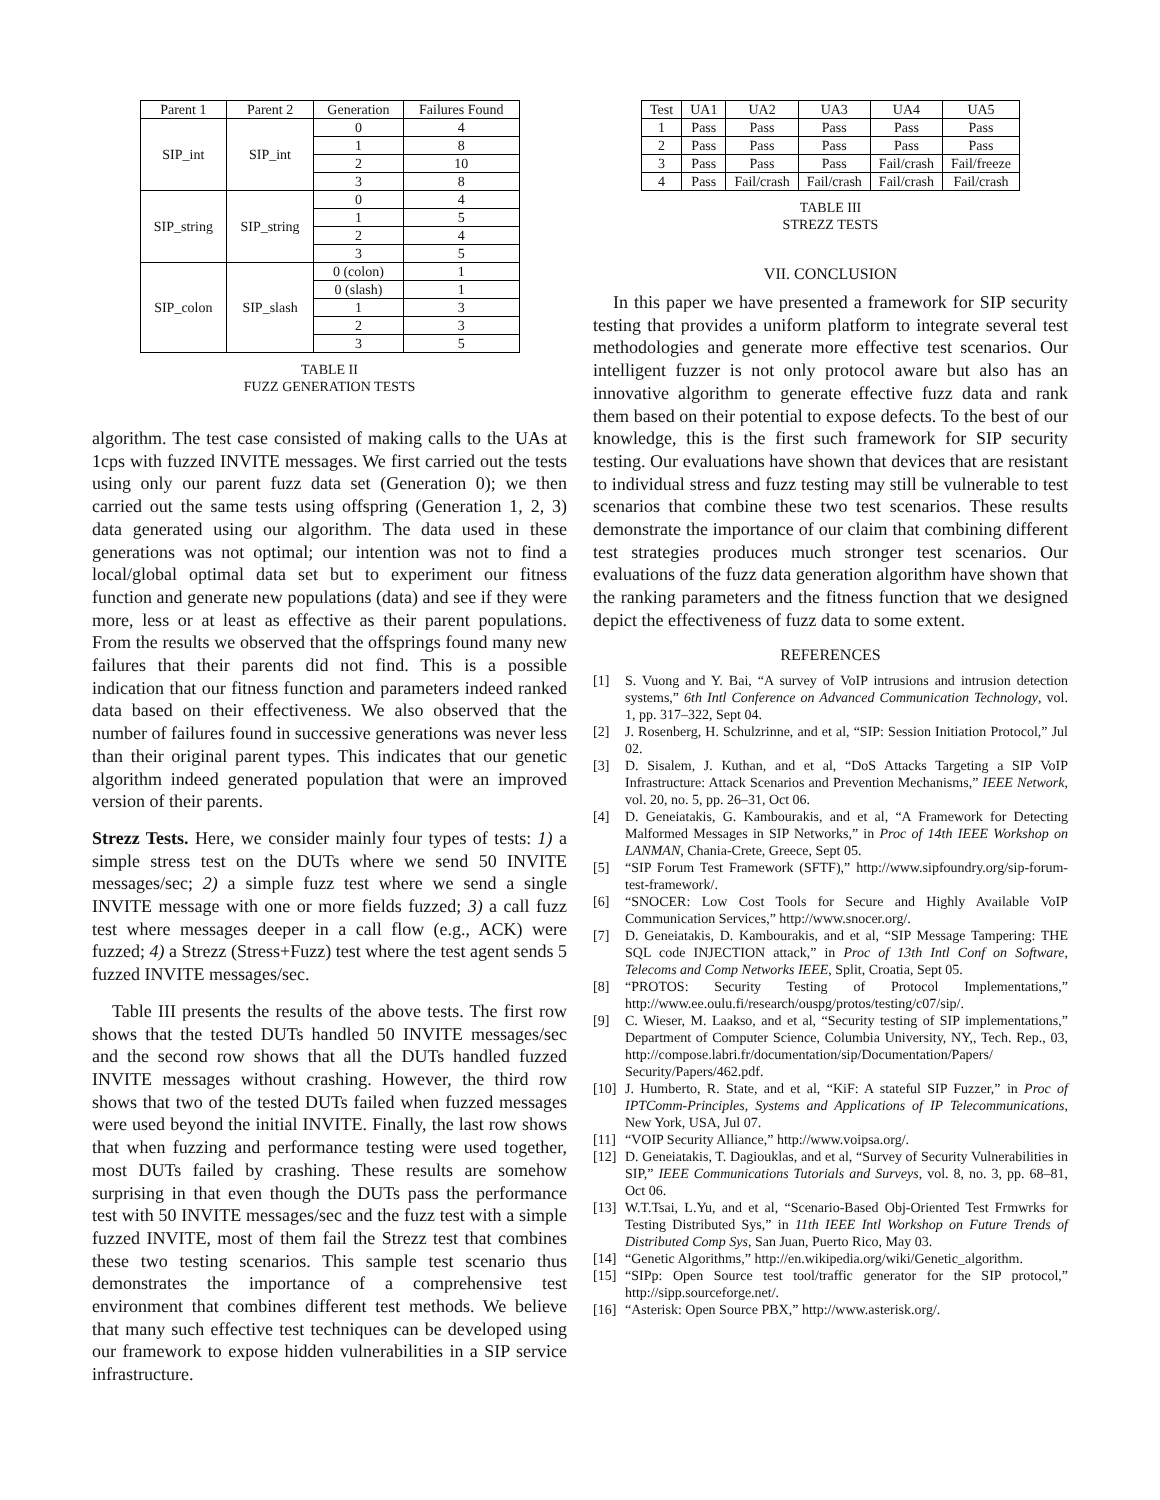| Parent 1 | Parent 2 | Generation | Failures Found |
| --- | --- | --- | --- |
| SIP_int | SIP_int | 0 | 4 |
| | | 1 | 8 |
| | | 2 | 10 |
| | | 3 | 8 |
| SIP_string | SIP_string | 0 | 4 |
| | | 1 | 5 |
| | | 2 | 4 |
| | | 3 | 5 |
| SIP_colon | SIP_slash | 0 (colon) | 1 |
| | | 0 (slash) | 1 |
| | | 1 | 3 |
| | | 2 | 3 |
| | | 3 | 5 |
TABLE II
FUZZ GENERATION TESTS
algorithm. The test case consisted of making calls to the UAs at 1cps with fuzzed INVITE messages. We first carried out the tests using only our parent fuzz data set (Generation 0); we then carried out the same tests using offspring (Generation 1, 2, 3) data generated using our algorithm. The data used in these generations was not optimal; our intention was not to find a local/global optimal data set but to experiment our fitness function and generate new populations (data) and see if they were more, less or at least as effective as their parent populations. From the results we observed that the offsprings found many new failures that their parents did not find. This is a possible indication that our fitness function and parameters indeed ranked data based on their effectiveness. We also observed that the number of failures found in successive generations was never less than their original parent types. This indicates that our genetic algorithm indeed generated population that were an improved version of their parents.
Strezz Tests. Here, we consider mainly four types of tests: 1) a simple stress test on the DUTs where we send 50 INVITE messages/sec; 2) a simple fuzz test where we send a single INVITE message with one or more fields fuzzed; 3) a call fuzz test where messages deeper in a call flow (e.g., ACK) were fuzzed; 4) a Strezz (Stress+Fuzz) test where the test agent sends 5 fuzzed INVITE messages/sec.
Table III presents the results of the above tests. The first row shows that the tested DUTs handled 50 INVITE messages/sec and the second row shows that all the DUTs handled fuzzed INVITE messages without crashing. However, the third row shows that two of the tested DUTs failed when fuzzed messages were used beyond the initial INVITE. Finally, the last row shows that when fuzzing and performance testing were used together, most DUTs failed by crashing. These results are somehow surprising in that even though the DUTs pass the performance test with 50 INVITE messages/sec and the fuzz test with a simple fuzzed INVITE, most of them fail the Strezz test that combines these two testing scenarios. This sample test scenario thus demonstrates the importance of a comprehensive test environment that combines different test methods. We believe that many such effective test techniques can be developed using our framework to expose hidden vulnerabilities in a SIP service infrastructure.
| Test | UA1 | UA2 | UA3 | UA4 | UA5 |
| --- | --- | --- | --- | --- | --- |
| 1 | Pass | Pass | Pass | Pass | Pass |
| 2 | Pass | Pass | Pass | Pass | Pass |
| 3 | Pass | Pass | Pass | Fail/crash | Fail/freeze |
| 4 | Pass | Fail/crash | Fail/crash | Fail/crash | Fail/crash |
TABLE III
STREZZ TESTS
VII. CONCLUSION
In this paper we have presented a framework for SIP security testing that provides a uniform platform to integrate several test methodologies and generate more effective test scenarios. Our intelligent fuzzer is not only protocol aware but also has an innovative algorithm to generate effective fuzz data and rank them based on their potential to expose defects. To the best of our knowledge, this is the first such framework for SIP security testing. Our evaluations have shown that devices that are resistant to individual stress and fuzz testing may still be vulnerable to test scenarios that combine these two test scenarios. These results demonstrate the importance of our claim that combining different test strategies produces much stronger test scenarios. Our evaluations of the fuzz data generation algorithm have shown that the ranking parameters and the fitness function that we designed depict the effectiveness of fuzz data to some extent.
REFERENCES
[1] S. Vuong and Y. Bai, “A survey of VoIP intrusions and intrusion detection systems,” 6th Intl Conference on Advanced Communication Technology, vol. 1, pp. 317–322, Sept 04.
[2] J. Rosenberg, H. Schulzrinne, and et al, “SIP: Session Initiation Protocol,” Jul 02.
[3] D. Sisalem, J. Kuthan, and et al, “DoS Attacks Targeting a SIP VoIP Infrastructure: Attack Scenarios and Prevention Mechanisms,” IEEE Network, vol. 20, no. 5, pp. 26–31, Oct 06.
[4] D. Geneiatakis, G. Kambourakis, and et al, “A Framework for Detecting Malformed Messages in SIP Networks,” in Proc of 14th IEEE Workshop on LANMAN, Chania-Crete, Greece, Sept 05.
[5] “SIP Forum Test Framework (SFTF),” http://www.sipfoundry.org/sip-forum-test-framework/.
[6] “SNOCER: Low Cost Tools for Secure and Highly Available VoIP Communication Services,” http://www.snocer.org/.
[7] D. Geneiatakis, D. Kambourakis, and et al, “SIP Message Tampering: THE SQL code INJECTION attack,” in Proc of 13th Intl Conf on Software, Telecoms and Comp Networks IEEE, Split, Croatia, Sept 05.
[8] “PROTOS: Security Testing of Protocol Implementations,” http://www.ee.oulu.fi/research/ouspg/protos/testing/c07/sip/.
[9] C. Wieser, M. Laakso, and et al, “Security testing of SIP implementations,” Department of Computer Science, Columbia University, NY,, Tech. Rep., 03, http://compose.labri.fr/documentation/sip/Documentation/Papers/ Security/Papers/462.pdf.
[10] J. Humberto, R. State, and et al, “KiF: A stateful SIP Fuzzer,” in Proc of IPTComm-Principles, Systems and Applications of IP Telecommunications, New York, USA, Jul 07.
[11] “VOIP Security Alliance,” http://www.voipsa.org/.
[12] D. Geneiatakis, T. Dagiouklas, and et al, “Survey of Security Vulnerabilities in SIP,” IEEE Communications Tutorials and Surveys, vol. 8, no. 3, pp. 68–81, Oct 06.
[13] W.T.Tsai, L.Yu, and et al, “Scenario-Based Obj-Oriented Test Frmwrks for Testing Distributed Sys,” in 11th IEEE Intl Workshop on Future Trends of Distributed Comp Sys, San Juan, Puerto Rico, May 03.
[14] “Genetic Algorithms,” http://en.wikipedia.org/wiki/Genetic_algorithm.
[15] “SIPp: Open Source test tool/traffic generator for the SIP protocol,” http://sipp.sourceforge.net/.
[16] “Asterisk: Open Source PBX,” http://www.asterisk.org/.